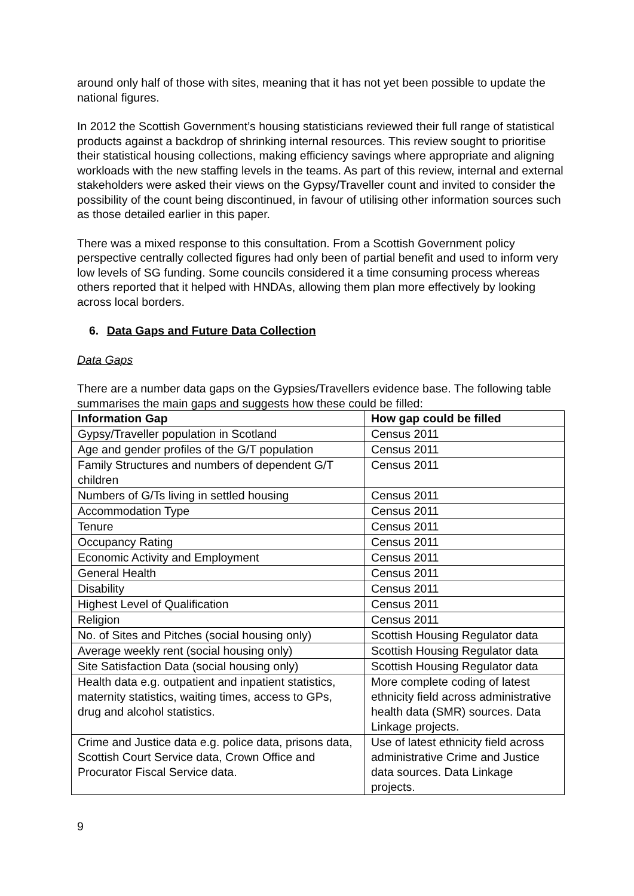around only half of those with sites, meaning that it has not yet been possible to update the national figures.
In 2012 the Scottish Government’s housing statisticians reviewed their full range of statistical products against a backdrop of shrinking internal resources. This review sought to prioritise their statistical housing collections, making efficiency savings where appropriate and aligning workloads with the new staffing levels in the teams. As part of this review, internal and external stakeholders were asked their views on the Gypsy/Traveller count and invited to consider the possibility of the count being discontinued, in favour of utilising other information sources such as those detailed earlier in this paper.
There was a mixed response to this consultation. From a Scottish Government policy perspective centrally collected figures had only been of partial benefit and used to inform very low levels of SG funding. Some councils considered it a time consuming process whereas others reported that it helped with HNDAs, allowing them plan more effectively by looking across local borders.
6. Data Gaps and Future Data Collection
Data Gaps
There are a number data gaps on the Gypsies/Travellers evidence base. The following table summarises the main gaps and suggests how these could be filled:
| Information Gap | How gap could be filled |
| --- | --- |
| Gypsy/Traveller population in Scotland | Census 2011 |
| Age and gender profiles of the G/T population | Census 2011 |
| Family Structures and numbers of dependent G/T children | Census 2011 |
| Numbers of G/Ts living in settled housing | Census 2011 |
| Accommodation Type | Census 2011 |
| Tenure | Census 2011 |
| Occupancy Rating | Census 2011 |
| Economic Activity and Employment | Census 2011 |
| General Health | Census 2011 |
| Disability | Census 2011 |
| Highest Level of Qualification | Census 2011 |
| Religion | Census 2011 |
| No. of Sites and Pitches (social housing only) | Scottish Housing Regulator data |
| Average weekly rent (social housing only) | Scottish Housing Regulator data |
| Site Satisfaction Data (social housing only) | Scottish Housing Regulator data |
| Health data e.g. outpatient and inpatient statistics, maternity statistics, waiting times, access to GPs, drug and alcohol statistics. | More complete coding of latest ethnicity field across administrative health data (SMR) sources. Data Linkage projects. |
| Crime and Justice data e.g. police data, prisons data, Scottish Court Service data, Crown Office and Procurator Fiscal Service data. | Use of latest ethnicity field across administrative Crime and Justice data sources. Data Linkage projects. |
9